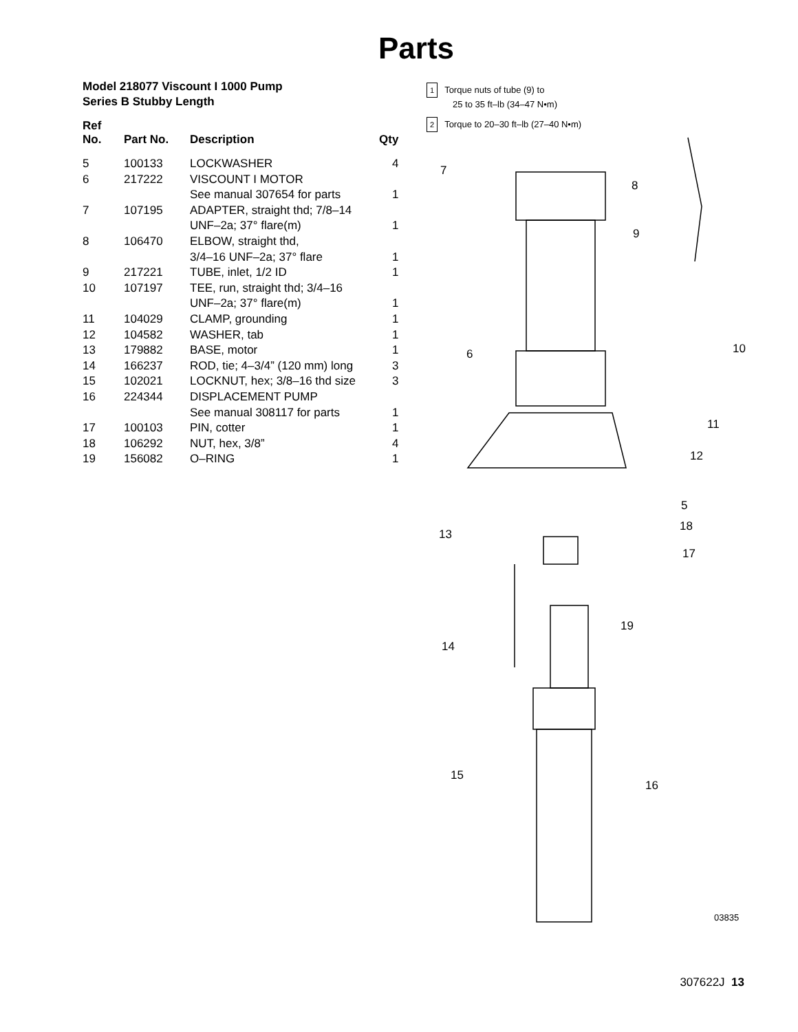Parts
Model 218077 Viscount I 1000 Pump
Series B Stubby Length
| Ref No. | Part No. | Description | Qty |
| --- | --- | --- | --- |
| 5 | 100133 | LOCKWASHER | 4 |
| 6 | 217222 | VISCOUNT I MOTOR See manual 307654 for parts | 1 |
| 7 | 107195 | ADAPTER, straight thd; 7/8–14 UNF–2a; 37° flare(m) | 1 |
| 8 | 106470 | ELBOW, straight thd, 3/4–16 UNF–2a; 37° flare | 1 |
| 9 | 217221 | TUBE, inlet, 1/2 ID | 1 |
| 10 | 107197 | TEE, run, straight thd; 3/4–16 UNF–2a; 37° flare(m) | 1 |
| 11 | 104029 | CLAMP, grounding | 1 |
| 12 | 104582 | WASHER, tab | 1 |
| 13 | 179882 | BASE, motor | 1 |
| 14 | 166237 | ROD, tie; 4–3/4” (120 mm) long | 3 |
| 15 | 102021 | LOCKNUT, hex; 3/8–16 thd size | 3 |
| 16 | 224344 | DISPLACEMENT PUMP See manual 308117 for parts | 1 |
| 17 | 100103 | PIN, cotter | 1 |
| 18 | 106292 | NUT, hex, 3/8” | 4 |
| 19 | 156082 | O–RING | 1 |
1 Torque nuts of tube (9) to
25 to 35 ft–lb (34–47 N•m)
2 Torque to 20–30 ft–lb (27–40 N•m)
7
8
9
10 6
11
12
5
18
13
17
19
14
15
16
03835
307622J 13